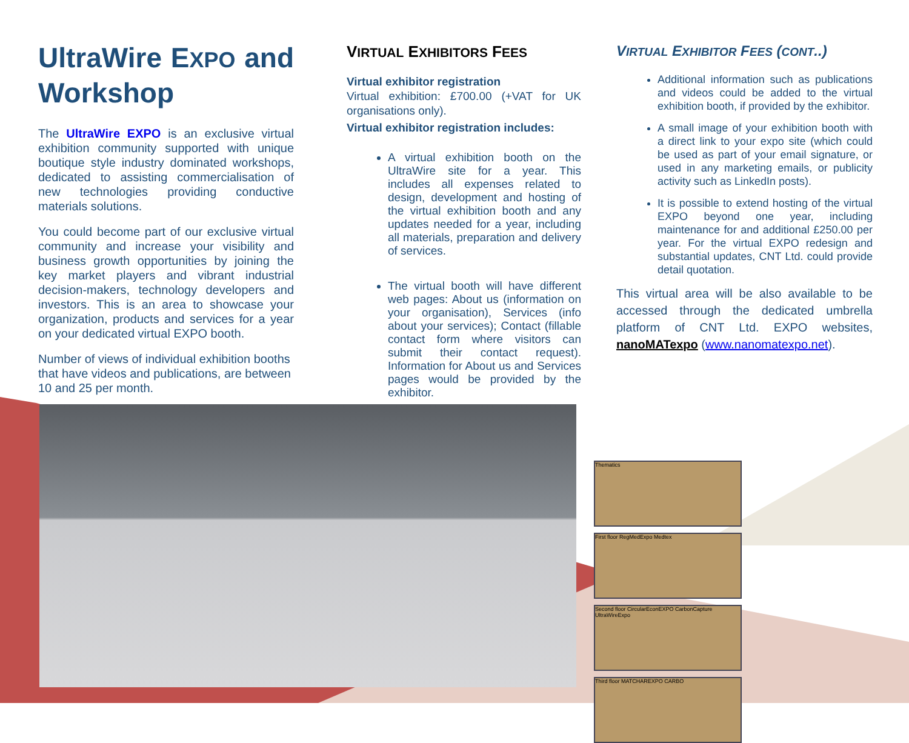UltraWire EXPO and Workshop
The UltraWire EXPO is an exclusive virtual exhibition community supported with unique boutique style industry dominated workshops, dedicated to assisting commercialisation of new technologies providing conductive materials solutions.
You could become part of our exclusive virtual community and increase your visibility and business growth opportunities by joining the key market players and vibrant industrial decision-makers, technology developers and investors. This is an area to showcase your organization, products and services for a year on your dedicated virtual EXPO booth.
Number of views of individual exhibition booths that have videos and publications, are between 10 and 25 per month.
VIRTUAL EXHIBITORS FEES
Virtual exhibitor registration
Virtual exhibition: £700.00 (+VAT for UK organisations only).
Virtual exhibitor registration includes:
A virtual exhibition booth on the UltraWire site for a year. This includes all expenses related to design, development and hosting of the virtual exhibition booth and any updates needed for a year, including all materials, preparation and delivery of services.
The virtual booth will have different web pages: About us (information on your organisation), Services (info about your services); Contact (fillable contact form where visitors can submit their contact request). Information for About us and Services pages would be provided by the exhibitor.
VIRTUAL EXHIBITOR FEES (CONT..)
Additional information such as publications and videos could be added to the virtual exhibition booth, if provided by the exhibitor.
A small image of your exhibition booth with a direct link to your expo site (which could be used as part of your email signature, or used in any marketing emails, or publicity activity such as LinkedIn posts).
It is possible to extend hosting of the virtual EXPO beyond one year, including maintenance for and additional £250.00 per year. For the virtual EXPO redesign and substantial updates, CNT Ltd. could provide detail quotation.
This virtual area will be also available to be accessed through the dedicated umbrella platform of CNT Ltd. EXPO websites, nanoMATexpo (www.nanomatexpo.net).
Thematics
First floor RegMedExpo Medtex
Second floor CircularEconEXPO CarbonCapture UltraWireExpo
Third floor MATCHAREXPO CARBO